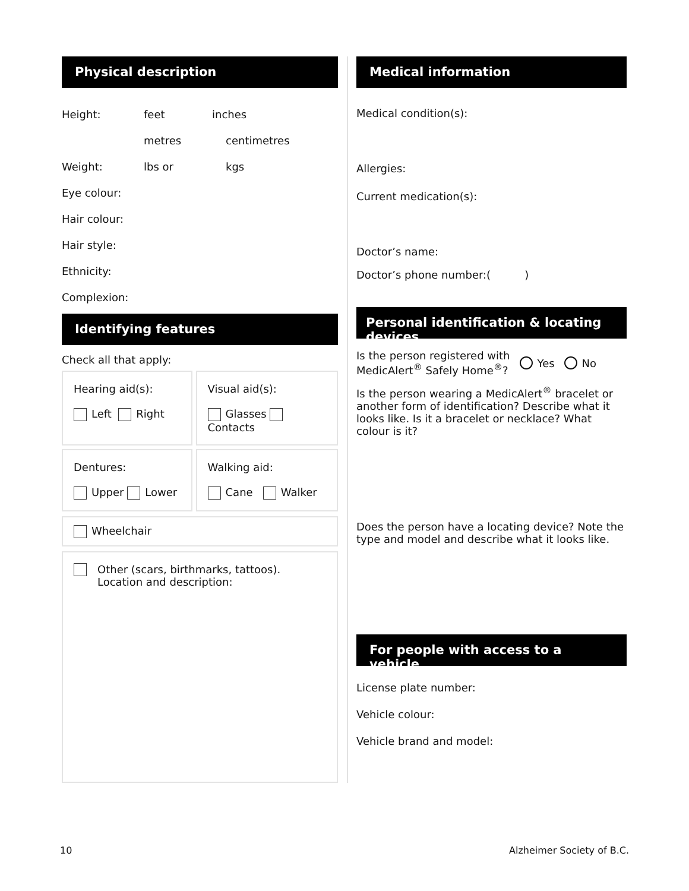Physical description
Height: feet inches
metres centimetres
Weight: lbs or kgs
Eye colour:
Hair colour:
Hair style:
Ethnicity:
Complexion:
Identifying features
Check all that apply:
Hearing aid(s):
Left Right
Visual aid(s):
Glasses Contacts
Dentures:
Upper Lower
Walking aid:
Cane Walker
Wheelchair
Other (scars, birthmarks, tattoos).
Location and description:
Medical information
Medical condition(s):
Allergies:
Current medication(s):
Doctor’s name:
Doctor’s phone number:( )
Personal identification & locating devices
Is the person registered with
MedicAlert<sup>®</sup> Safely Home<sup>®</sup>?
Yes No
Is the person wearing a MedicAlert<sup>®</sup> bracelet or another form of identification? Describe what it looks like. Is it a bracelet or necklace? What colour is it?
Does the person have a locating device? Note the type and model and describe what it looks like.
For people with access to a vehicle
License plate number:
Vehicle colour:
Vehicle brand and model:
10 Alzheimer Society of B.C.